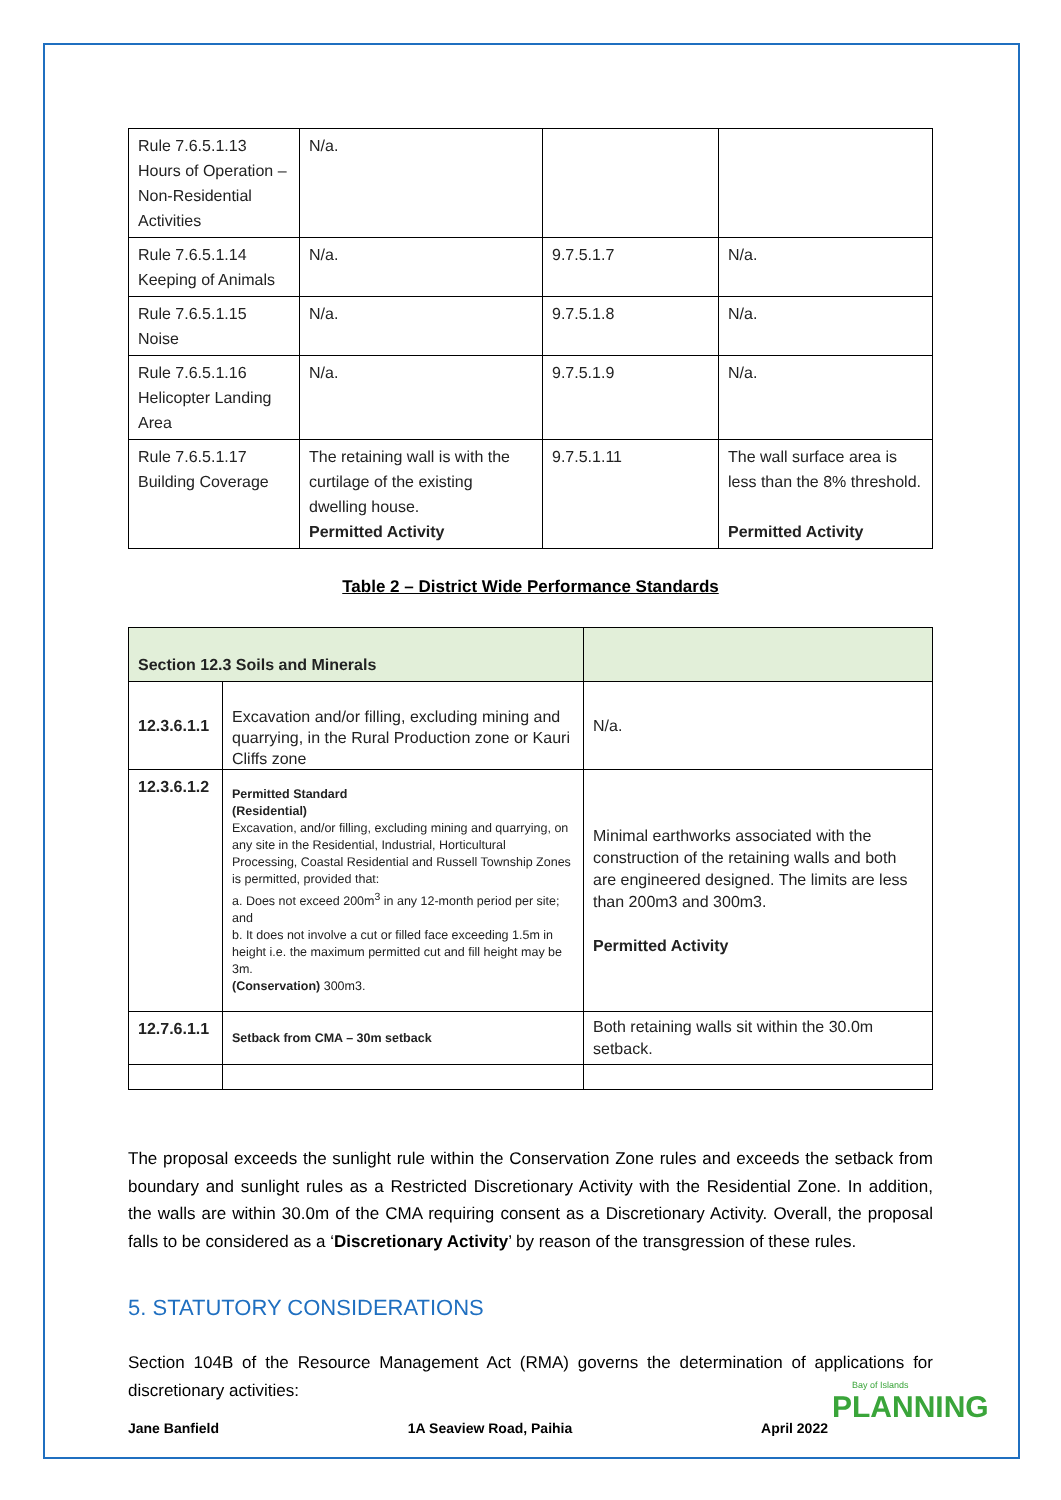| Rule 7.6.5.1.13 Hours of Operation – Non-Residential Activities | N/a. | | |
| Rule 7.6.5.1.14 Keeping of Animals | N/a. | 9.7.5.1.7 | N/a. |
| Rule 7.6.5.1.15 Noise | N/a. | 9.7.5.1.8 | N/a. |
| Rule 7.6.5.1.16 Helicopter Landing Area | N/a. | 9.7.5.1.9 | N/a. |
| Rule 7.6.5.1.17 Building Coverage | The retaining wall is with the curtilage of the existing dwelling house. Permitted Activity | 9.7.5.1.11 | The wall surface area is less than the 8% threshold. Permitted Activity |
Table 2 – District Wide Performance Standards
| Section 12.3 Soils and Minerals | | |
| 12.3.6.1.1 | Excavation and/or filling, excluding mining and quarrying, in the Rural Production zone or Kauri Cliffs zone | N/a. |
| 12.3.6.1.2 | Permitted Standard (Residential) Excavation, and/or filling, excluding mining and quarrying, on any site in the Residential, Industrial, Horticultural Processing, Coastal Residential and Russell Township Zones is permitted, provided that: a. Does not exceed 200m<sup>3</sup> in any 12-month period per site; and b. It does not involve a cut or filled face exceeding 1.5m in height i.e. the maximum permitted cut and fill height may be 3m. (Conservation) 300m3. | Minimal earthworks associated with the construction of the retaining walls and both are engineered designed. The limits are less than 200m3 and 300m3. Permitted Activity |
| 12.7.6.1.1 | Setback from CMA – 30m setback | Both retaining walls sit within the 30.0m setback. |
The proposal exceeds the sunlight rule within the Conservation Zone rules and exceeds the setback from boundary and sunlight rules as a Restricted Discretionary Activity with the Residential Zone. In addition, the walls are within 30.0m of the CMA requiring consent as a Discretionary Activity. Overall, the proposal falls to be considered as a ‘Discretionary Activity’ by reason of the transgression of these rules.
5. STATUTORY CONSIDERATIONS
Section 104B of the Resource Management Act (RMA) governs the determination of applications for discretionary activities:
Jane Banfield 1A Seaview Road, Paihia April 2022
Bay of Islands
PLANNING